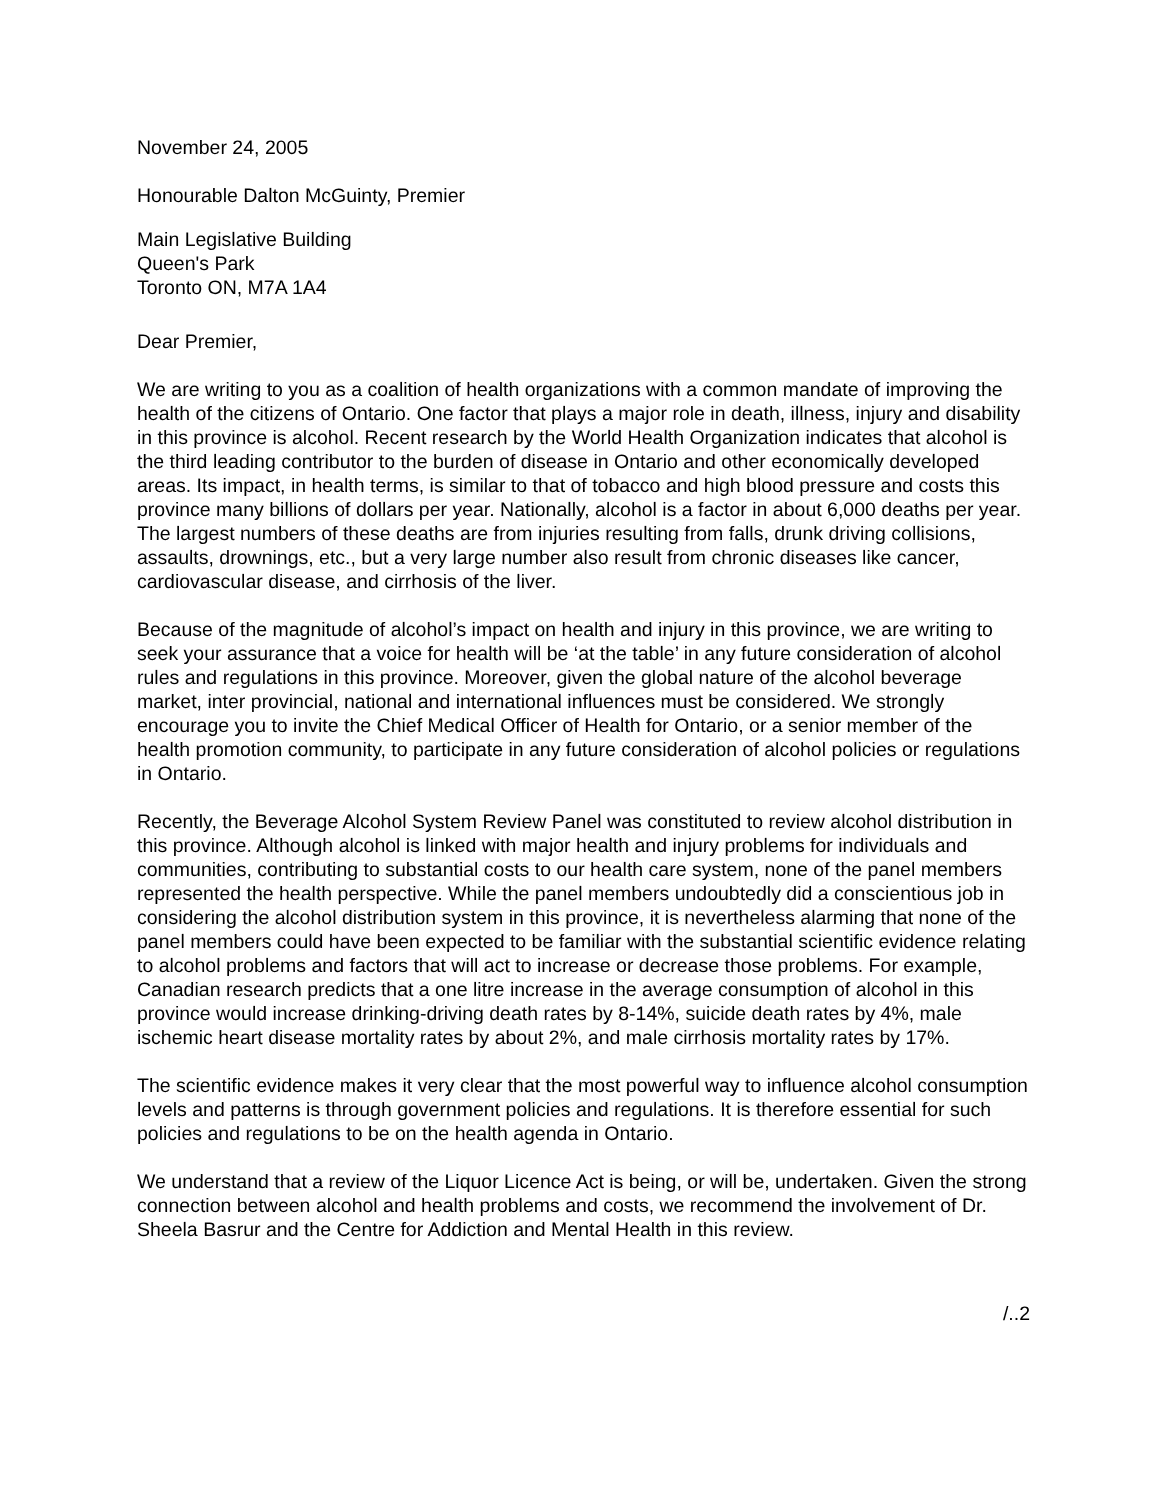November 24, 2005
Honourable Dalton McGuinty, Premier
Main Legislative Building
Queen's Park
Toronto ON, M7A 1A4
Dear Premier,
We are writing to you as a coalition of health organizations with a common mandate of improving the health of the citizens of Ontario. One factor that plays a major role in death, illness, injury and disability in this province is alcohol. Recent research by the World Health Organization indicates that alcohol is the third leading contributor to the burden of disease in Ontario and other economically developed areas. Its impact, in health terms, is similar to that of tobacco and high blood pressure and costs this province many billions of dollars per year. Nationally, alcohol is a factor in about 6,000 deaths per year. The largest numbers of these deaths are from injuries resulting from falls, drunk driving collisions, assaults, drownings, etc., but a very large number also result from chronic diseases like cancer, cardiovascular disease, and cirrhosis of the liver.
Because of the magnitude of alcohol’s impact on health and injury in this province, we are writing to seek your assurance that a voice for health will be ‘at the table’ in any future consideration of alcohol rules and regulations in this province. Moreover, given the global nature of the alcohol beverage market, inter provincial, national and international influences must be considered. We strongly encourage you to invite the Chief Medical Officer of Health for Ontario, or a senior member of the health promotion community, to participate in any future consideration of alcohol policies or regulations in Ontario.
Recently, the Beverage Alcohol System Review Panel was constituted to review alcohol distribution in this province. Although alcohol is linked with major health and injury problems for individuals and communities, contributing to substantial costs to our health care system, none of the panel members represented the health perspective. While the panel members undoubtedly did a conscientious job in considering the alcohol distribution system in this province, it is nevertheless alarming that none of the panel members could have been expected to be familiar with the substantial scientific evidence relating to alcohol problems and factors that will act to increase or decrease those problems. For example, Canadian research predicts that a one litre increase in the average consumption of alcohol in this province would increase drinking-driving death rates by 8-14%, suicide death rates by 4%, male ischemic heart disease mortality rates by about 2%, and male cirrhosis mortality rates by 17%.
The scientific evidence makes it very clear that the most powerful way to influence alcohol consumption levels and patterns is through government policies and regulations. It is therefore essential for such policies and regulations to be on the health agenda in Ontario.
We understand that a review of the Liquor Licence Act is being, or will be, undertaken. Given the strong connection between alcohol and health problems and costs, we recommend the involvement of Dr. Sheela Basrur and the Centre for Addiction and Mental Health in this review.
/..2